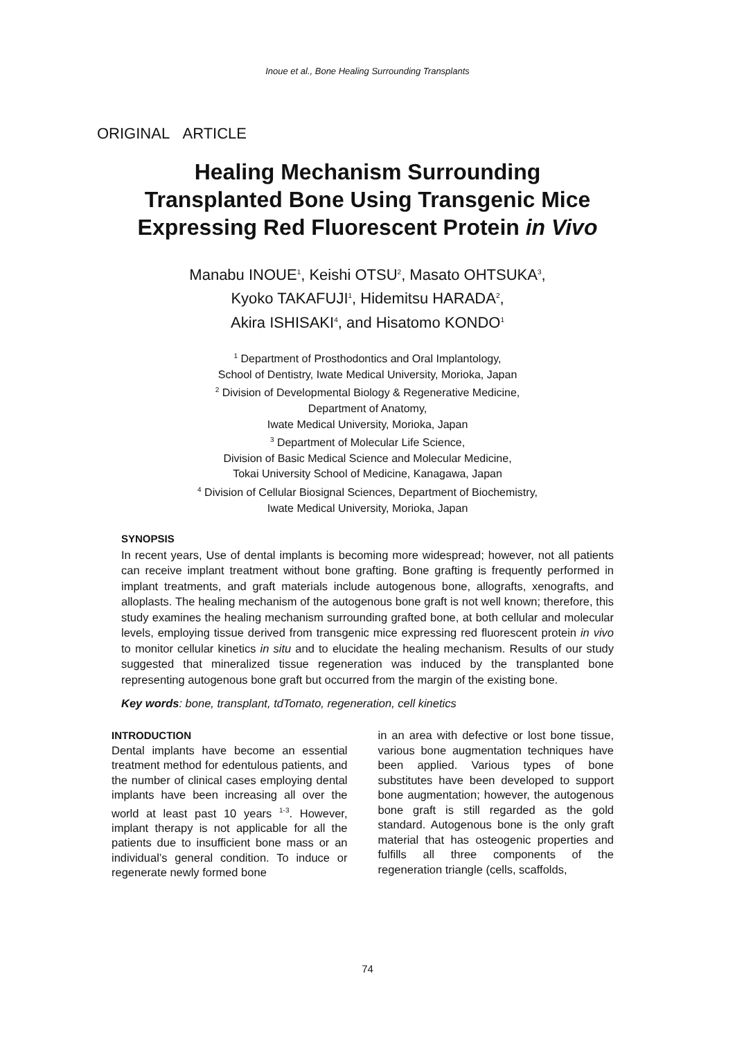Inoue et al., Bone Healing Surrounding Transplants
ORIGINAL ARTICLE
Healing Mechanism Surrounding
Transplanted Bone Using Transgenic Mice
Expressing Red Fluorescent Protein in Vivo
Manabu INOUE<sup>1</sup>, Keishi OTSU<sup>2</sup>, Masato OHTSUKA<sup>3</sup>,
Kyoko TAKAFUJI<sup>1</sup>, Hidemitsu HARADA<sup>2</sup>,
Akira ISHISAKI<sup>4</sup>, and Hisatomo KONDO<sup>1</sup>
<sup>1</sup> Department of Prosthodontics and Oral Implantology,
School of Dentistry, Iwate Medical University, Morioka, Japan
<sup>2</sup> Division of Developmental Biology & Regenerative Medicine,
Department of Anatomy,
Iwate Medical University, Morioka, Japan
<sup>3</sup> Department of Molecular Life Science,
Division of Basic Medical Science and Molecular Medicine,
Tokai University School of Medicine, Kanagawa, Japan
<sup>4</sup> Division of Cellular Biosignal Sciences, Department of Biochemistry,
Iwate Medical University, Morioka, Japan
SYNOPSIS
In recent years, Use of dental implants is becoming more widespread; however, not all patients can receive implant treatment without bone grafting. Bone grafting is frequently performed in implant treatments, and graft materials include autogenous bone, allografts, xenografts, and alloplasts. The healing mechanism of the autogenous bone graft is not well known; therefore, this study examines the healing mechanism surrounding grafted bone, at both cellular and molecular levels, employing tissue derived from transgenic mice expressing red fluorescent protein in vivo to monitor cellular kinetics in situ and to elucidate the healing mechanism. Results of our study suggested that mineralized tissue regeneration was induced by the transplanted bone representing autogenous bone graft but occurred from the margin of the existing bone.
Key words: bone, transplant, tdTomato, regeneration, cell kinetics
INTRODUCTION
Dental implants have become an essential treatment method for edentulous patients, and the number of clinical cases employing dental implants have been increasing all over the world at least past 10 years <sup>1-3</sup>. However, implant therapy is not applicable for all the patients due to insufficient bone mass or an individual’s general condition. To induce or regenerate newly formed bone
in an area with defective or lost bone tissue, various bone augmentation techniques have been applied. Various types of bone substitutes have been developed to support bone augmentation; however, the autogenous bone graft is still regarded as the gold standard. Autogenous bone is the only graft material that has osteogenic properties and fulfills all three components of the regeneration triangle (cells, scaffolds,
74